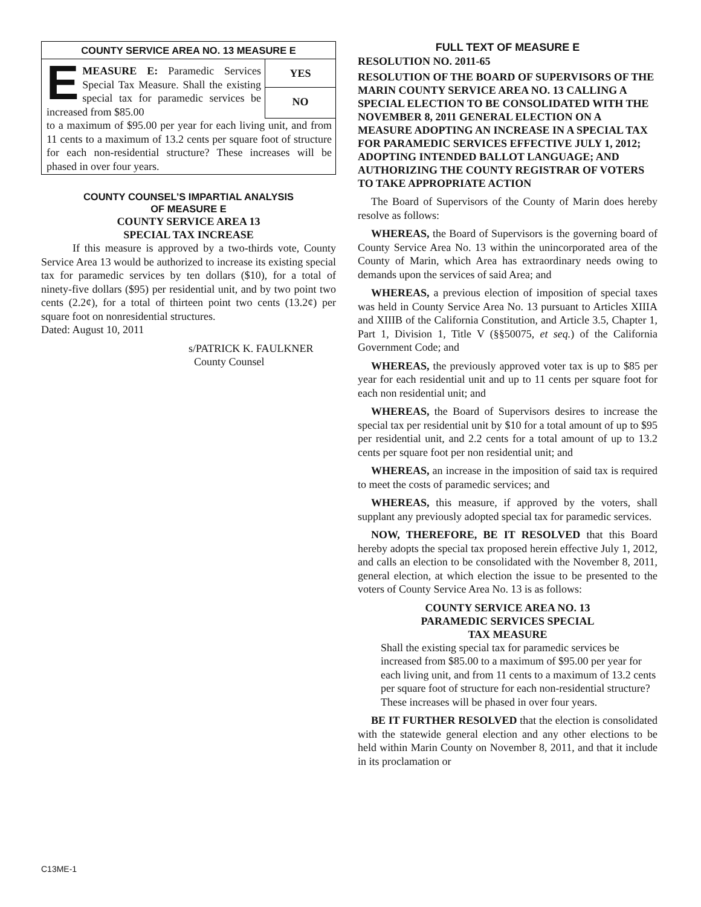COUNTY SERVICE AREA NO. 13 MEASURE E
EMEASURE E: Paramedic Services Special Tax Measure. Shall the existing special tax for paramedic services be increased from $85.00
YES
NO
to a maximum of $95.00 per year for each living unit, and from 11 cents to a maximum of 13.2 cents per square foot of structure for each non-residential structure? These increases will be phased in over four years.
COUNTY COUNSEL’S IMPARTIAL ANALYSIS
OF MEASURE E
COUNTY SERVICE AREA 13
SPECIAL TAX INCREASE
If this measure is approved by a two-thirds vote, County Service Area 13 would be authorized to increase its existing special tax for paramedic services by ten dollars ($10), for a total of ninety-five dollars ($95) per residential unit, and by two point two cents (2.2¢), for a total of thirteen point two cents (13.2¢) per square foot on nonresidential structures.
Dated: August 10, 2011
s/PATRICK K. FAULKNER
County Counsel
FULL TEXT OF MEASURE E
RESOLUTION NO. 2011-65
RESOLUTION OF THE BOARD OF SUPERVISORS OF THE MARIN COUNTY SERVICE AREA NO. 13 CALLING A SPECIAL ELECTION TO BE CONSOLIDATED WITH THE NOVEMBER 8, 2011 GENERAL ELECTION ON A MEASURE ADOPTING AN INCREASE IN A SPECIAL TAX FOR PARAMEDIC SERVICES EFFECTIVE JULY 1, 2012; ADOPTING INTENDED BALLOT LANGUAGE; AND AUTHORIZING THE COUNTY REGISTRAR OF VOTERS TO TAKE APPROPRIATE ACTION
The Board of Supervisors of the County of Marin does hereby resolve as follows:
WHEREAS, the Board of Supervisors is the governing board of County Service Area No. 13 within the unincorporated area of the County of Marin, which Area has extraordinary needs owing to demands upon the services of said Area; and
WHEREAS, a previous election of imposition of special taxes was held in County Service Area No. 13 pursuant to Articles XIIIA and XIIIB of the California Constitution, and Article 3.5, Chapter 1, Part 1, Division 1, Title V (§§50075, et seq.) of the California Government Code; and
WHEREAS, the previously approved voter tax is up to $85 per year for each residential unit and up to 11 cents per square foot for each non residential unit; and
WHEREAS, the Board of Supervisors desires to increase the special tax per residential unit by $10 for a total amount of up to $95 per residential unit, and 2.2 cents for a total amount of up to 13.2 cents per square foot per non residential unit; and
WHEREAS, an increase in the imposition of said tax is required to meet the costs of paramedic services; and
WHEREAS, this measure, if approved by the voters, shall supplant any previously adopted special tax for paramedic services.
NOW, THEREFORE, BE IT RESOLVED that this Board hereby adopts the special tax proposed herein effective July 1, 2012, and calls an election to be consolidated with the November 8, 2011, general election, at which election the issue to be presented to the voters of County Service Area No. 13 is as follows:
COUNTY SERVICE AREA NO. 13
PARAMEDIC SERVICES SPECIAL
TAX MEASURE
Shall the existing special tax for paramedic services be increased from $85.00 to a maximum of $95.00 per year for each living unit, and from 11 cents to a maximum of 13.2 cents per square foot of structure for each non-residential structure? These increases will be phased in over four years.
BE IT FURTHER RESOLVED that the election is consolidated with the statewide general election and any other elections to be held within Marin County on November 8, 2011, and that it include in its proclamation or
C13ME-1